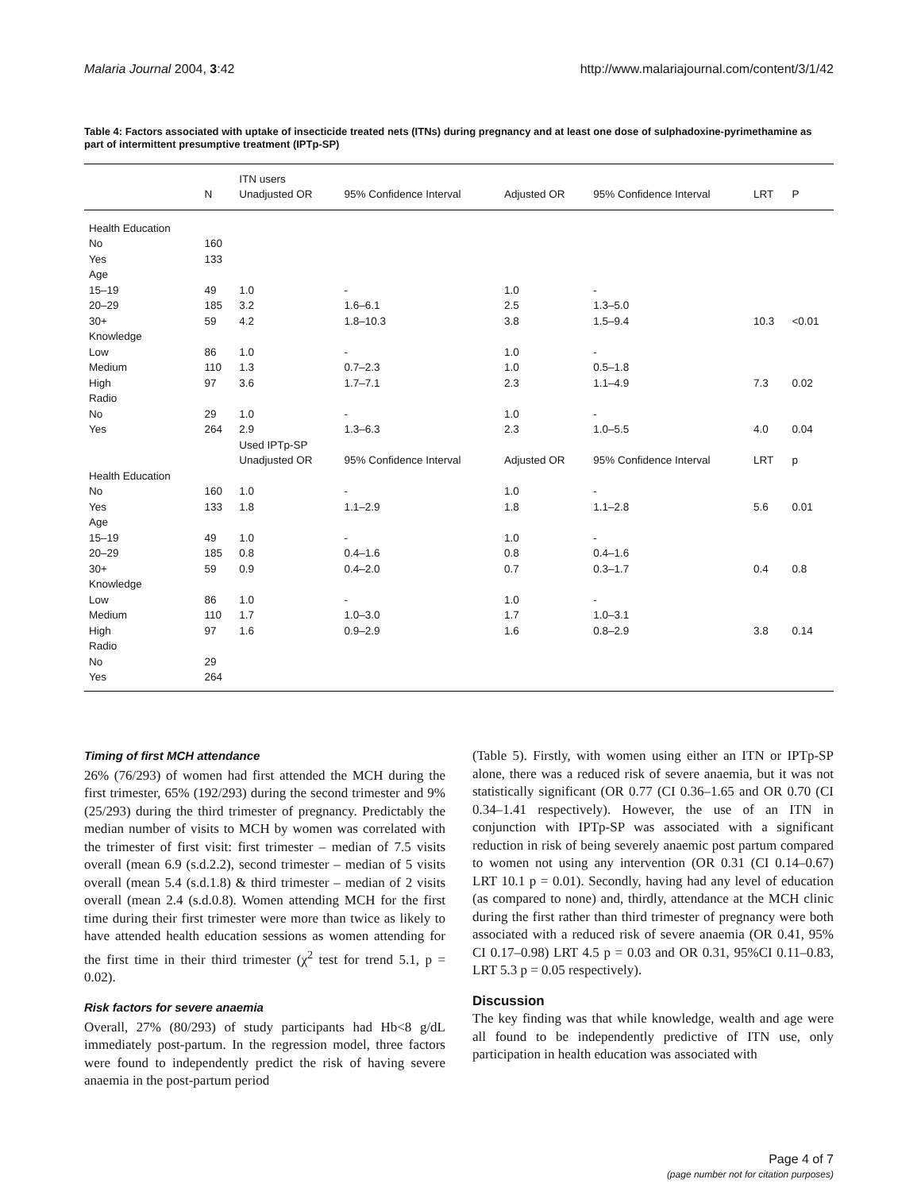Malaria Journal 2004, 3:42 http://www.malariajournal.com/content/3/1/42
Table 4: Factors associated with uptake of insecticide treated nets (ITNs) during pregnancy and at least one dose of sulphadoxine-pyrimethamine as part of intermittent presumptive treatment (IPTp-SP)
| | | ITN users | | | | | |
| --- | --- | --- | --- | --- | --- | --- | --- |
| | N | Unadjusted OR | 95% Confidence Interval | Adjusted OR | 95% Confidence Interval | LRT | P |
| Health Education | | | | | | | |
| No | 160 | | | | | | |
| Yes | 133 | | | | | | |
| Age | | | | | | | |
| 15–19 | 49 | 1.0 | - | 1.0 | - | | |
| 20–29 | 185 | 3.2 | 1.6–6.1 | 2.5 | 1.3–5.0 | | |
| 30+ | 59 | 4.2 | 1.8–10.3 | 3.8 | 1.5–9.4 | 10.3 | <0.01 |
| Knowledge | | | | | | | |
| Low | 86 | 1.0 | - | 1.0 | - | | |
| Medium | 110 | 1.3 | 0.7–2.3 | 1.0 | 0.5–1.8 | | |
| High | 97 | 3.6 | 1.7–7.1 | 2.3 | 1.1–4.9 | 7.3 | 0.02 |
| Radio | | | | | | | |
| No | 29 | 1.0 | - | 1.0 | - | | |
| Yes | 264 | 2.9 | 1.3–6.3 | 2.3 | 1.0–5.5 | 4.0 | 0.04 |
| | | Used IPTp-SP | | | | | |
| | | Unadjusted OR | 95% Confidence Interval | Adjusted OR | 95% Confidence Interval | LRT | p |
| Health Education | | | | | | | |
| No | 160 | 1.0 | - | 1.0 | - | | |
| Yes | 133 | 1.8 | 1.1–2.9 | 1.8 | 1.1–2.8 | 5.6 | 0.01 |
| Age | | | | | | | |
| 15–19 | 49 | 1.0 | - | 1.0 | - | | |
| 20–29 | 185 | 0.8 | 0.4–1.6 | 0.8 | 0.4–1.6 | | |
| 30+ | 59 | 0.9 | 0.4–2.0 | 0.7 | 0.3–1.7 | 0.4 | 0.8 |
| Knowledge | | | | | | | |
| Low | 86 | 1.0 | - | 1.0 | - | | |
| Medium | 110 | 1.7 | 1.0–3.0 | 1.7 | 1.0–3.1 | | |
| High | 97 | 1.6 | 0.9–2.9 | 1.6 | 0.8–2.9 | 3.8 | 0.14 |
| Radio | | | | | | | |
| No | 29 | | | | | | |
| Yes | 264 | | | | | | |
Timing of first MCH attendance
26% (76/293) of women had first attended the MCH during the first trimester, 65% (192/293) during the second trimester and 9% (25/293) during the third trimester of pregnancy. Predictably the median number of visits to MCH by women was correlated with the trimester of first visit: first trimester – median of 7.5 visits overall (mean 6.9 (s.d.2.2), second trimester – median of 5 visits overall (mean 5.4 (s.d.1.8) & third trimester – median of 2 visits overall (mean 2.4 (s.d.0.8). Women attending MCH for the first time during their first trimester were more than twice as likely to have attended health education sessions as women attending for the first time in their third trimester (χ<sup>2</sup> test for trend 5.1, p = 0.02).
Risk factors for severe anaemia
Overall, 27% (80/293) of study participants had Hb<8 g/dL immediately post-partum. In the regression model, three factors were found to independently predict the risk of having severe anaemia in the post-partum period
(Table 5). Firstly, with women using either an ITN or IPTp-SP alone, there was a reduced risk of severe anaemia, but it was not statistically significant (OR 0.77 (CI 0.36–1.65 and OR 0.70 (CI 0.34–1.41 respectively). However, the use of an ITN in conjunction with IPTp-SP was associated with a significant reduction in risk of being severely anaemic post partum compared to women not using any intervention (OR 0.31 (CI 0.14–0.67) LRT 10.1 p = 0.01). Secondly, having had any level of education (as compared to none) and, thirdly, attendance at the MCH clinic during the first rather than third trimester of pregnancy were both associated with a reduced risk of severe anaemia (OR 0.41, 95% CI 0.17–0.98) LRT 4.5 p = 0.03 and OR 0.31, 95%CI 0.11–0.83, LRT 5.3 p = 0.05 respectively).
Discussion
The key finding was that while knowledge, wealth and age were all found to be independently predictive of ITN use, only participation in health education was associated with
Page 4 of 7
(page number not for citation purposes)